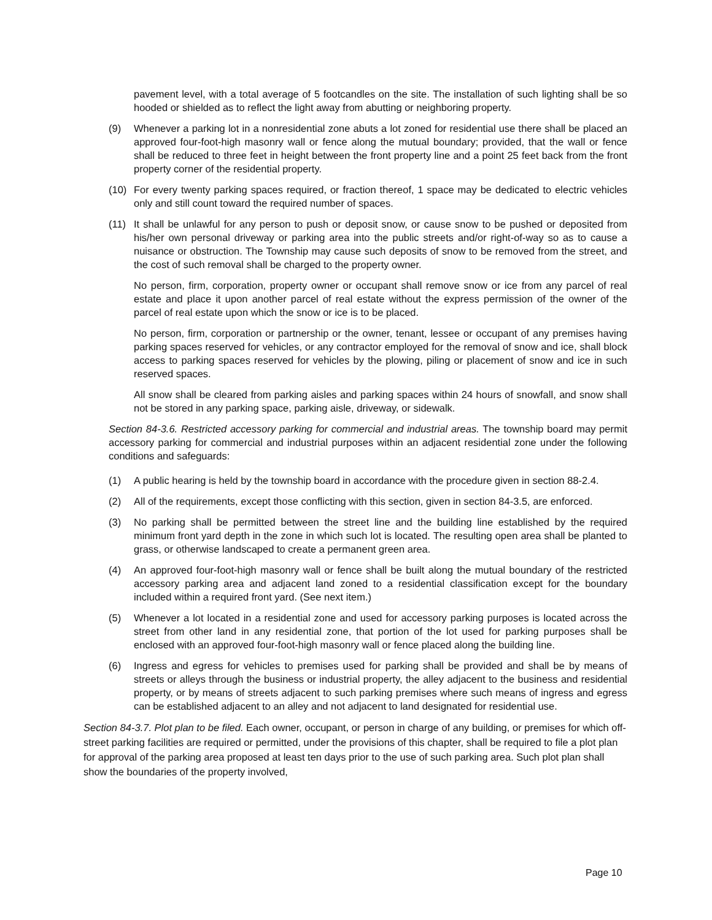pavement level, with a total average of 5 footcandles on the site. The installation of such lighting shall be so hooded or shielded as to reflect the light away from abutting or neighboring property.
(9) Whenever a parking lot in a nonresidential zone abuts a lot zoned for residential use there shall be placed an approved four-foot-high masonry wall or fence along the mutual boundary; provided, that the wall or fence shall be reduced to three feet in height between the front property line and a point 25 feet back from the front property corner of the residential property.
(10) For every twenty parking spaces required, or fraction thereof, 1 space may be dedicated to electric vehicles only and still count toward the required number of spaces.
(11) It shall be unlawful for any person to push or deposit snow, or cause snow to be pushed or deposited from his/her own personal driveway or parking area into the public streets and/or right-of-way so as to cause a nuisance or obstruction. The Township may cause such deposits of snow to be removed from the street, and the cost of such removal shall be charged to the property owner.
No person, firm, corporation, property owner or occupant shall remove snow or ice from any parcel of real estate and place it upon another parcel of real estate without the express permission of the owner of the parcel of real estate upon which the snow or ice is to be placed.
No person, firm, corporation or partnership or the owner, tenant, lessee or occupant of any premises having parking spaces reserved for vehicles, or any contractor employed for the removal of snow and ice, shall block access to parking spaces reserved for vehicles by the plowing, piling or placement of snow and ice in such reserved spaces.
All snow shall be cleared from parking aisles and parking spaces within 24 hours of snowfall, and snow shall not be stored in any parking space, parking aisle, driveway, or sidewalk.
Section 84-3.6. Restricted accessory parking for commercial and industrial areas. The township board may permit accessory parking for commercial and industrial purposes within an adjacent residential zone under the following conditions and safeguards:
(1) A public hearing is held by the township board in accordance with the procedure given in section 88-2.4.
(2) All of the requirements, except those conflicting with this section, given in section 84-3.5, are enforced.
(3) No parking shall be permitted between the street line and the building line established by the required minimum front yard depth in the zone in which such lot is located. The resulting open area shall be planted to grass, or otherwise landscaped to create a permanent green area.
(4) An approved four-foot-high masonry wall or fence shall be built along the mutual boundary of the restricted accessory parking area and adjacent land zoned to a residential classification except for the boundary included within a required front yard. (See next item.)
(5) Whenever a lot located in a residential zone and used for accessory parking purposes is located across the street from other land in any residential zone, that portion of the lot used for parking purposes shall be enclosed with an approved four-foot-high masonry wall or fence placed along the building line.
(6) Ingress and egress for vehicles to premises used for parking shall be provided and shall be by means of streets or alleys through the business or industrial property, the alley adjacent to the business and residential property, or by means of streets adjacent to such parking premises where such means of ingress and egress can be established adjacent to an alley and not adjacent to land designated for residential use.
Section 84-3.7. Plot plan to be filed. Each owner, occupant, or person in charge of any building, or premises for which off-street parking facilities are required or permitted, under the provisions of this chapter, shall be required to file a plot plan for approval of the parking area proposed at least ten days prior to the use of such parking area. Such plot plan shall show the boundaries of the property involved,
Page 10